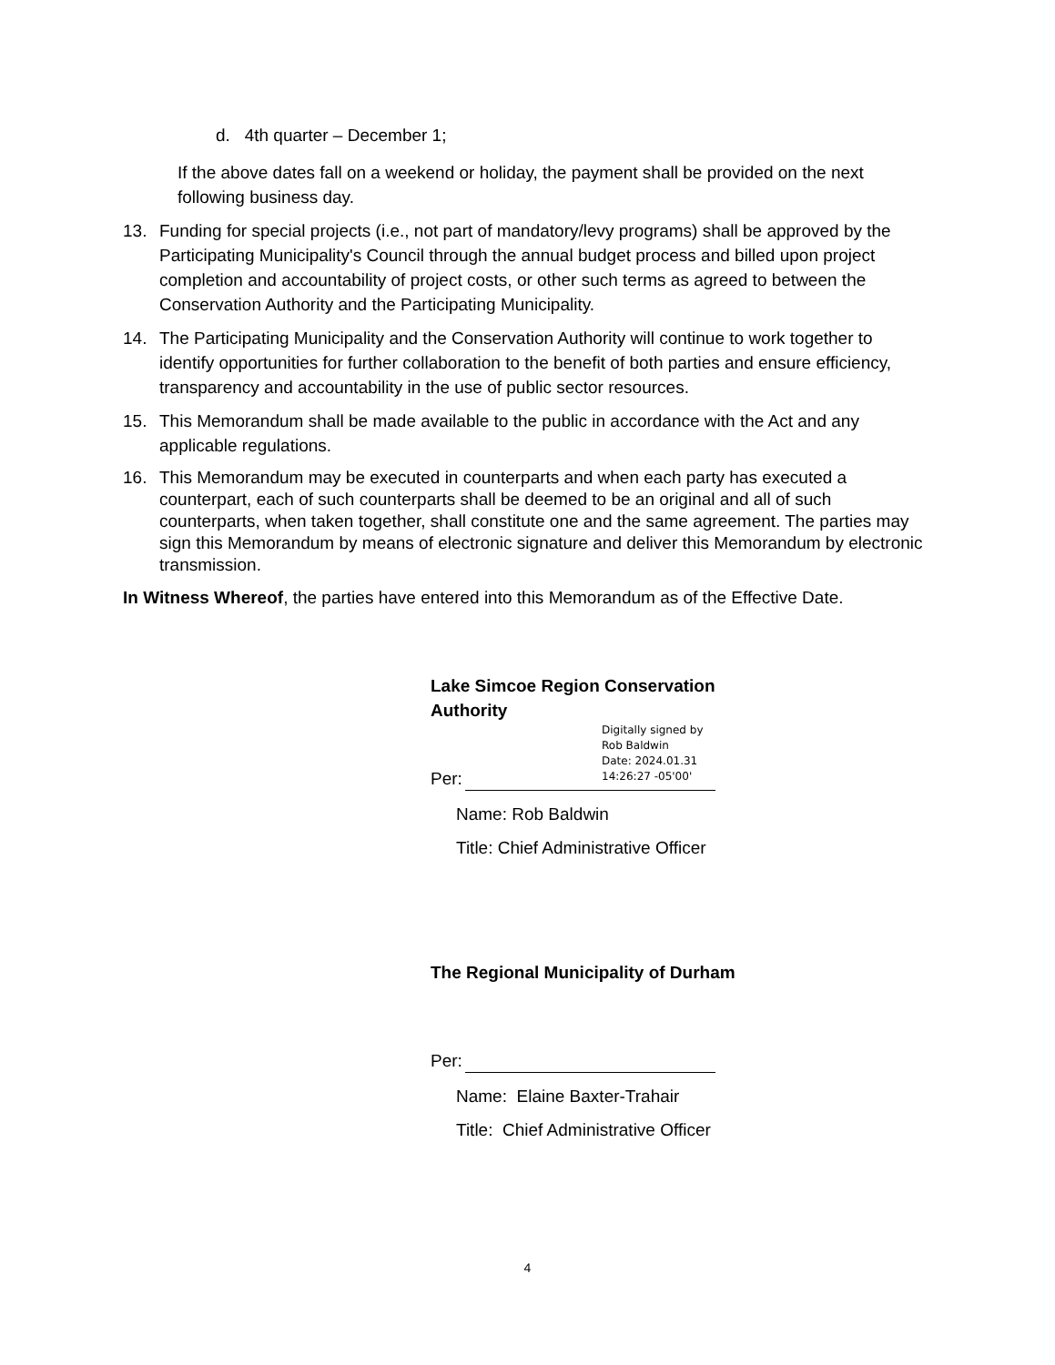d. 4th quarter – December 1;
If the above dates fall on a weekend or holiday, the payment shall be provided on the next following business day.
13. Funding for special projects (i.e., not part of mandatory/levy programs) shall be approved by the Participating Municipality's Council through the annual budget process and billed upon project completion and accountability of project costs, or other such terms as agreed to between the Conservation Authority and the Participating Municipality.
14. The Participating Municipality and the Conservation Authority will continue to work together to identify opportunities for further collaboration to the benefit of both parties and ensure efficiency, transparency and accountability in the use of public sector resources.
15. This Memorandum shall be made available to the public in accordance with the Act and any applicable regulations.
16. This Memorandum may be executed in counterparts and when each party has executed a counterpart, each of such counterparts shall be deemed to be an original and all of such counterparts, when taken together, shall constitute one and the same agreement. The parties may sign this Memorandum by means of electronic signature and deliver this Memorandum by electronic transmission.
In Witness Whereof, the parties have entered into this Memorandum as of the Effective Date.
Lake Simcoe Region Conservation Authority
Digitally signed by
Rob Baldwin
Date: 2024.01.31
14:26:27 -05'00'
Per:
Name: Rob Baldwin
Title: Chief Administrative Officer
The Regional Municipality of Durham
Per:
Name: Elaine Baxter-Trahair
Title: Chief Administrative Officer
4